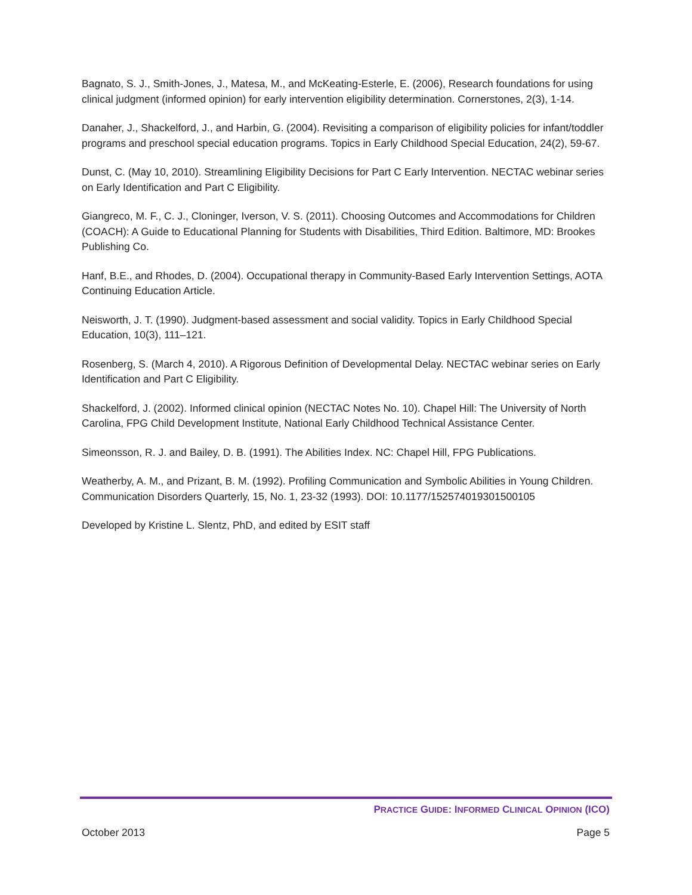Bagnato, S. J., Smith-Jones, J., Matesa, M., and McKeating-Esterle, E. (2006), Research foundations for using clinical judgment (informed opinion) for early intervention eligibility determination. Cornerstones, 2(3), 1-14.
Danaher, J., Shackelford, J., and Harbin, G. (2004). Revisiting a comparison of eligibility policies for infant/toddler programs and preschool special education programs. Topics in Early Childhood Special Education, 24(2), 59-67.
Dunst, C. (May 10, 2010). Streamlining Eligibility Decisions for Part C Early Intervention. NECTAC webinar series on Early Identification and Part C Eligibility.
Giangreco, M. F., C. J., Cloninger, Iverson, V. S. (2011). Choosing Outcomes and Accommodations for Children (COACH): A Guide to Educational Planning for Students with Disabilities, Third Edition. Baltimore, MD: Brookes Publishing Co.
Hanf, B.E., and Rhodes, D. (2004). Occupational therapy in Community-Based Early Intervention Settings, AOTA Continuing Education Article.
Neisworth, J. T. (1990). Judgment-based assessment and social validity. Topics in Early Childhood Special Education, 10(3), 111–121.
Rosenberg, S. (March 4, 2010). A Rigorous Definition of Developmental Delay. NECTAC webinar series on Early Identification and Part C Eligibility.
Shackelford, J. (2002). Informed clinical opinion (NECTAC Notes No. 10). Chapel Hill: The University of North Carolina, FPG Child Development Institute, National Early Childhood Technical Assistance Center.
Simeonsson, R. J. and Bailey, D. B. (1991). The Abilities Index. NC: Chapel Hill, FPG Publications.
Weatherby, A. M., and Prizant, B. M. (1992). Profiling Communication and Symbolic Abilities in Young Children. Communication Disorders Quarterly, 15, No. 1, 23-32 (1993). DOI: 10.1177/152574019301500105
Developed by Kristine L. Slentz, PhD, and edited by ESIT staff
PRACTICE GUIDE: INFORMED CLINICAL OPINION (ICO)
October 2013 Page 5